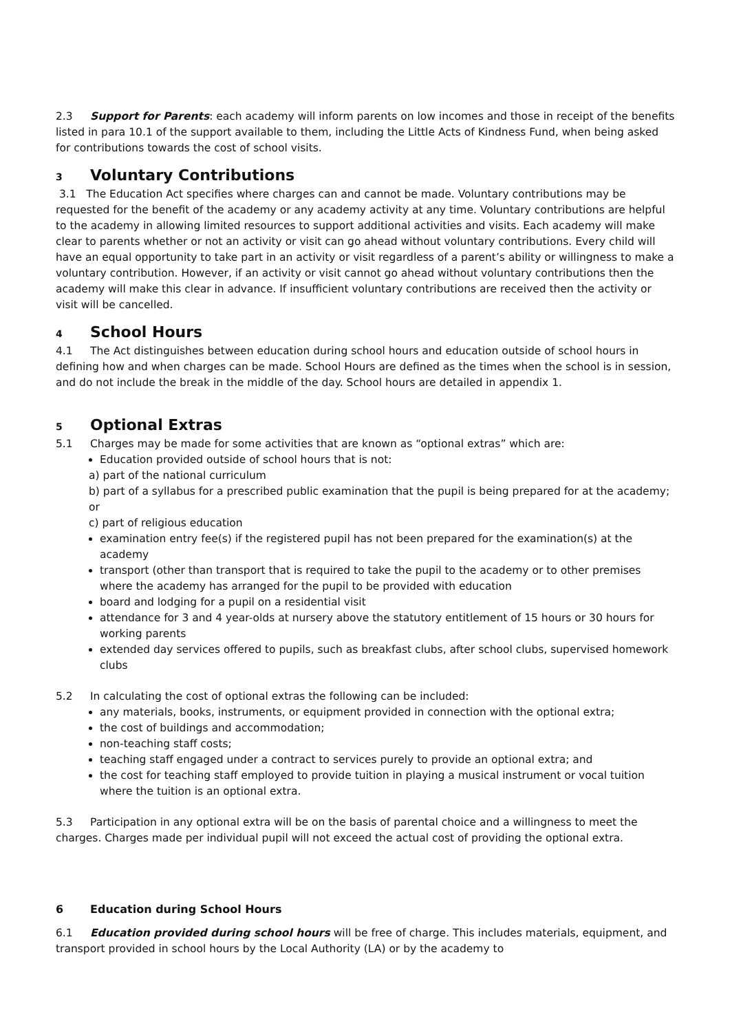2.3 Support for Parents: each academy will inform parents on low incomes and those in receipt of the benefits listed in para 10.1 of the support available to them, including the Little Acts of Kindness Fund, when being asked for contributions towards the cost of school visits.
3 Voluntary Contributions
3.1 The Education Act specifies where charges can and cannot be made. Voluntary contributions may be requested for the benefit of the academy or any academy activity at any time. Voluntary contributions are helpful to the academy in allowing limited resources to support additional activities and visits. Each academy will make clear to parents whether or not an activity or visit can go ahead without voluntary contributions. Every child will have an equal opportunity to take part in an activity or visit regardless of a parent’s ability or willingness to make a voluntary contribution. However, if an activity or visit cannot go ahead without voluntary contributions then the academy will make this clear in advance. If insufficient voluntary contributions are received then the activity or visit will be cancelled.
4 School Hours
4.1 The Act distinguishes between education during school hours and education outside of school hours in defining how and when charges can be made. School Hours are defined as the times when the school is in session, and do not include the break in the middle of the day. School hours are detailed in appendix 1.
5 Optional Extras
5.1 Charges may be made for some activities that are known as “optional extras” which are:
Education provided outside of school hours that is not:
a) part of the national curriculum
b) part of a syllabus for a prescribed public examination that the pupil is being prepared for at the academy; or
c) part of religious education
examination entry fee(s) if the registered pupil has not been prepared for the examination(s) at the academy
transport (other than transport that is required to take the pupil to the academy or to other premises where the academy has arranged for the pupil to be provided with education
board and lodging for a pupil on a residential visit
attendance for 3 and 4 year-olds at nursery above the statutory entitlement of 15 hours or 30 hours for working parents
extended day services offered to pupils, such as breakfast clubs, after school clubs, supervised homework clubs
5.2 In calculating the cost of optional extras the following can be included:
any materials, books, instruments, or equipment provided in connection with the optional extra;
the cost of buildings and accommodation;
non-teaching staff costs;
teaching staff engaged under a contract to services purely to provide an optional extra; and
the cost for teaching staff employed to provide tuition in playing a musical instrument or vocal tuition where the tuition is an optional extra.
5.3 Participation in any optional extra will be on the basis of parental choice and a willingness to meet the charges. Charges made per individual pupil will not exceed the actual cost of providing the optional extra.
6 Education during School Hours
6.1 Education provided during school hours will be free of charge. This includes materials, equipment, and transport provided in school hours by the Local Authority (LA) or by the academy to